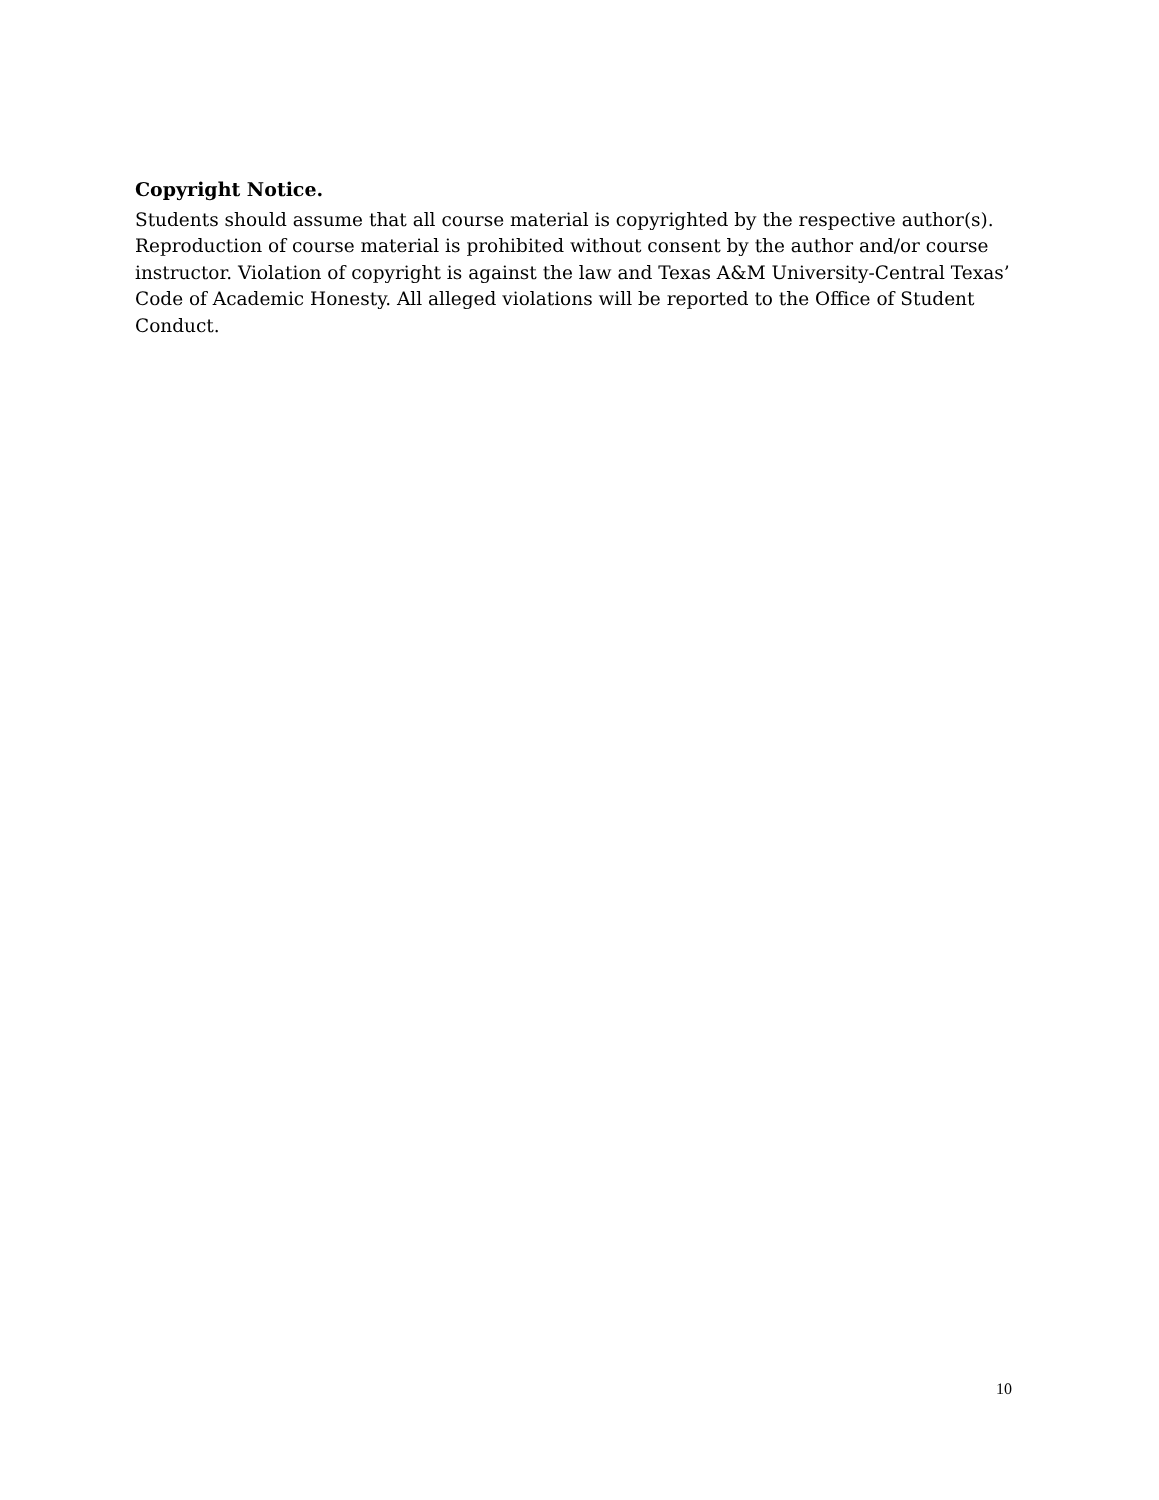Copyright Notice.
Students should assume that all course material is copyrighted by the respective author(s). Reproduction of course material is prohibited without consent by the author and/or course instructor. Violation of copyright is against the law and Texas A&M University-Central Texas’ Code of Academic Honesty. All alleged violations will be reported to the Office of Student Conduct.
10